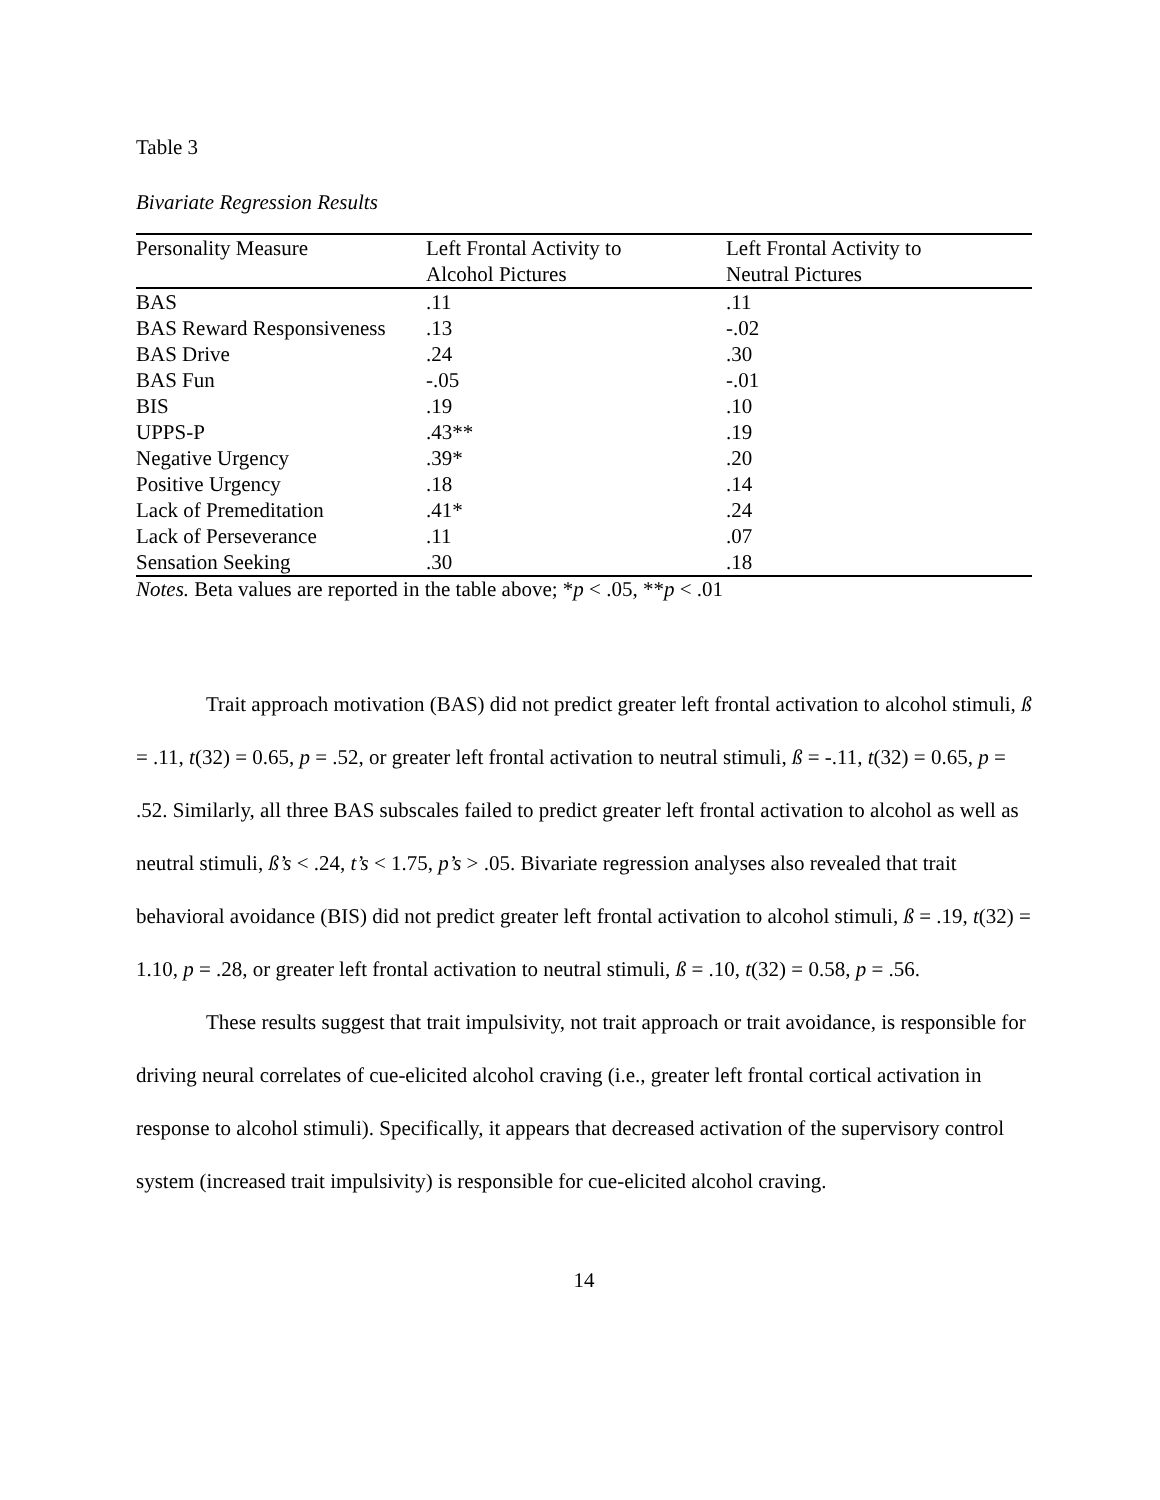Table 3
Bivariate Regression Results
| Personality Measure | Left Frontal Activity to Alcohol Pictures | Left Frontal Activity to Neutral Pictures |
| --- | --- | --- |
| BAS | .11 | .11 |
| BAS Reward Responsiveness | .13 | -.02 |
| BAS Drive | .24 | .30 |
| BAS Fun | -.05 | -.01 |
| BIS | .19 | .10 |
| UPPS-P | .43** | .19 |
| Negative Urgency | .39* | .20 |
| Positive Urgency | .18 | .14 |
| Lack of Premeditation | .41* | .24 |
| Lack of Perseverance | .11 | .07 |
| Sensation Seeking | .30 | .18 |
Notes. Beta values are reported in the table above; *p < .05, **p < .01
Trait approach motivation (BAS) did not predict greater left frontal activation to alcohol stimuli, ß = .11, t(32) = 0.65, p = .52, or greater left frontal activation to neutral stimuli, ß = -.11, t(32) = 0.65, p = .52. Similarly, all three BAS subscales failed to predict greater left frontal activation to alcohol as well as neutral stimuli, ß’s < .24, t’s < 1.75, p’s > .05. Bivariate regression analyses also revealed that trait behavioral avoidance (BIS) did not predict greater left frontal activation to alcohol stimuli, ß = .19, t(32) = 1.10, p = .28, or greater left frontal activation to neutral stimuli, ß = .10, t(32) = 0.58, p = .56.
These results suggest that trait impulsivity, not trait approach or trait avoidance, is responsible for driving neural correlates of cue-elicited alcohol craving (i.e., greater left frontal cortical activation in response to alcohol stimuli). Specifically, it appears that decreased activation of the supervisory control system (increased trait impulsivity) is responsible for cue-elicited alcohol craving.
14